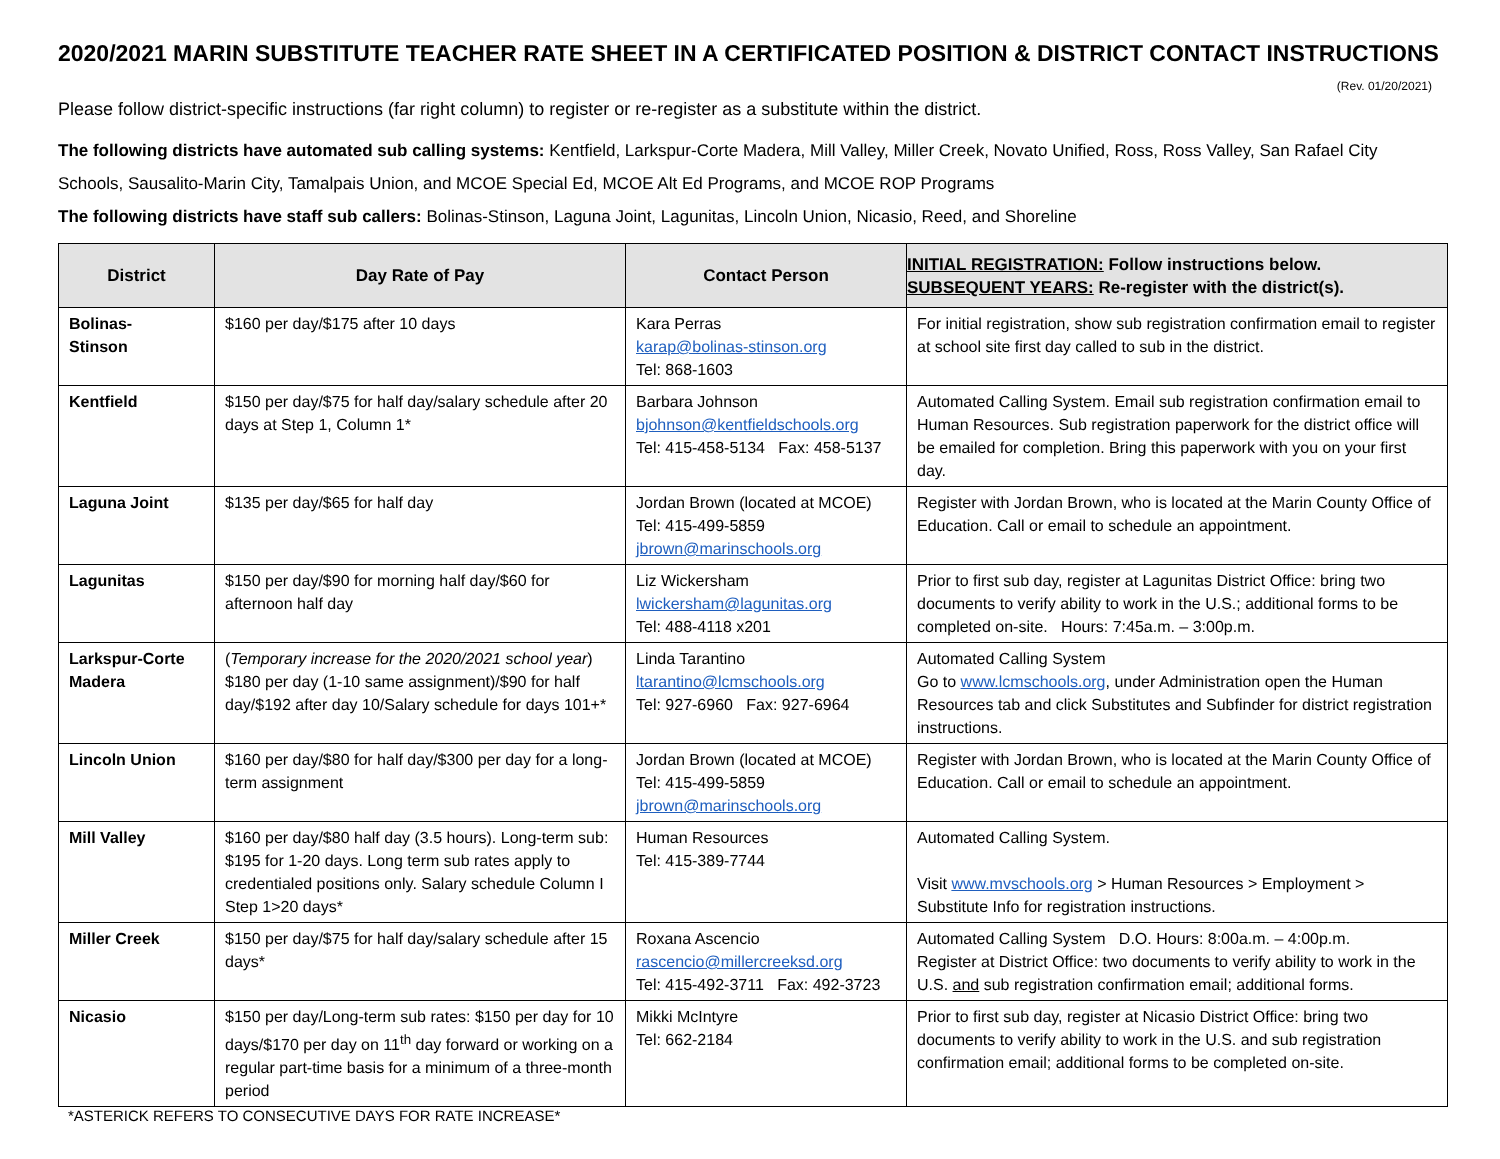2020/2021 MARIN SUBSTITUTE TEACHER RATE SHEET IN A CERTIFICATED POSITION & DISTRICT CONTACT INSTRUCTIONS
(Rev. 01/20/2021)
Please follow district-specific instructions (far right column) to register or re-register as a substitute within the district.
The following districts have automated sub calling systems: Kentfield, Larkspur-Corte Madera, Mill Valley, Miller Creek, Novato Unified, Ross, Ross Valley, San Rafael City Schools, Sausalito-Marin City, Tamalpais Union, and MCOE Special Ed, MCOE Alt Ed Programs, and MCOE ROP Programs
The following districts have staff sub callers: Bolinas-Stinson, Laguna Joint, Lagunitas, Lincoln Union, Nicasio, Reed, and Shoreline
| District | Day Rate of Pay | Contact Person | INITIAL REGISTRATION: Follow instructions below. SUBSEQUENT YEARS: Re-register with the district(s). |
| --- | --- | --- | --- |
| Bolinas- Stinson | $160 per day/$175 after 10 days | Kara Perras karap@bolinas-stinson.org Tel: 868-1603 | For initial registration, show sub registration confirmation email to register at school site first day called to sub in the district. |
| Kentfield | $150 per day/$75 for half day/salary schedule after 20 days at Step 1, Column 1* | Barbara Johnson bjohnson@kentfieldschools.org Tel: 415-458-5134 Fax: 458-5137 | Automated Calling System. Email sub registration confirmation email to Human Resources. Sub registration paperwork for the district office will be emailed for completion. Bring this paperwork with you on your first day. |
| Laguna Joint | $135 per day/$65 for half day | Jordan Brown (located at MCOE) Tel: 415-499-5859 jbrown@marinschools.org | Register with Jordan Brown, who is located at the Marin County Office of Education. Call or email to schedule an appointment. |
| Lagunitas | $150 per day/$90 for morning half day/$60 for afternoon half day | Liz Wickersham lwickersham@lagunitas.org Tel: 488-4118 x201 | Prior to first sub day, register at Lagunitas District Office: bring two documents to verify ability to work in the U.S.; additional forms to be completed on-site. Hours: 7:45a.m. – 3:00p.m. |
| Larkspur-Corte Madera | ( Temporary increase for the 2020/2021 school year ) $180 per day (1-10 same assignment)/$90 for half day/$192 after day 10/Salary schedule for days 101+* | Linda Tarantino ltarantino@lcmschools.org Tel: 927-6960 Fax: 927-6964 | Automated Calling System Go to www.lcmschools.org , under Administration open the Human Resources tab and click Substitutes and Subfinder for district registration instructions. |
| Lincoln Union | $160 per day/$80 for half day/$300 per day for a long-term assignment | Jordan Brown (located at MCOE) Tel: 415-499-5859 jbrown@marinschools.org | Register with Jordan Brown, who is located at the Marin County Office of Education. Call or email to schedule an appointment. |
| Mill Valley | $160 per day/$80 half day (3.5 hours). Long-term sub: $195 for 1-20 days. Long term sub rates apply to credentialed positions only. Salary schedule Column I Step 1>20 days* | Human Resources Tel: 415-389-7744 | Automated Calling System. Visit www.mvschools.org > Human Resources > Employment > Substitute Info for registration instructions. |
| Miller Creek | $150 per day/$75 for half day/salary schedule after 15 days* | Roxana Ascencio rascencio@millercreeksd.org Tel: 415-492-3711 Fax: 492-3723 | Automated Calling System D.O. Hours: 8:00a.m. – 4:00p.m. Register at District Office: two documents to verify ability to work in the U.S. and sub registration confirmation email; additional forms. |
| Nicasio | $150 per day/Long-term sub rates: $150 per day for 10 days/$170 per day on 11<sup>th</sup> day forward or working on a regular part-time basis for a minimum of a three-month period | Mikki McIntyre Tel: 662-2184 | Prior to first sub day, register at Nicasio District Office: bring two documents to verify ability to work in the U.S. and sub registration confirmation email; additional forms to be completed on-site. |
*ASTERICK REFERS TO CONSECUTIVE DAYS FOR RATE INCREASE*